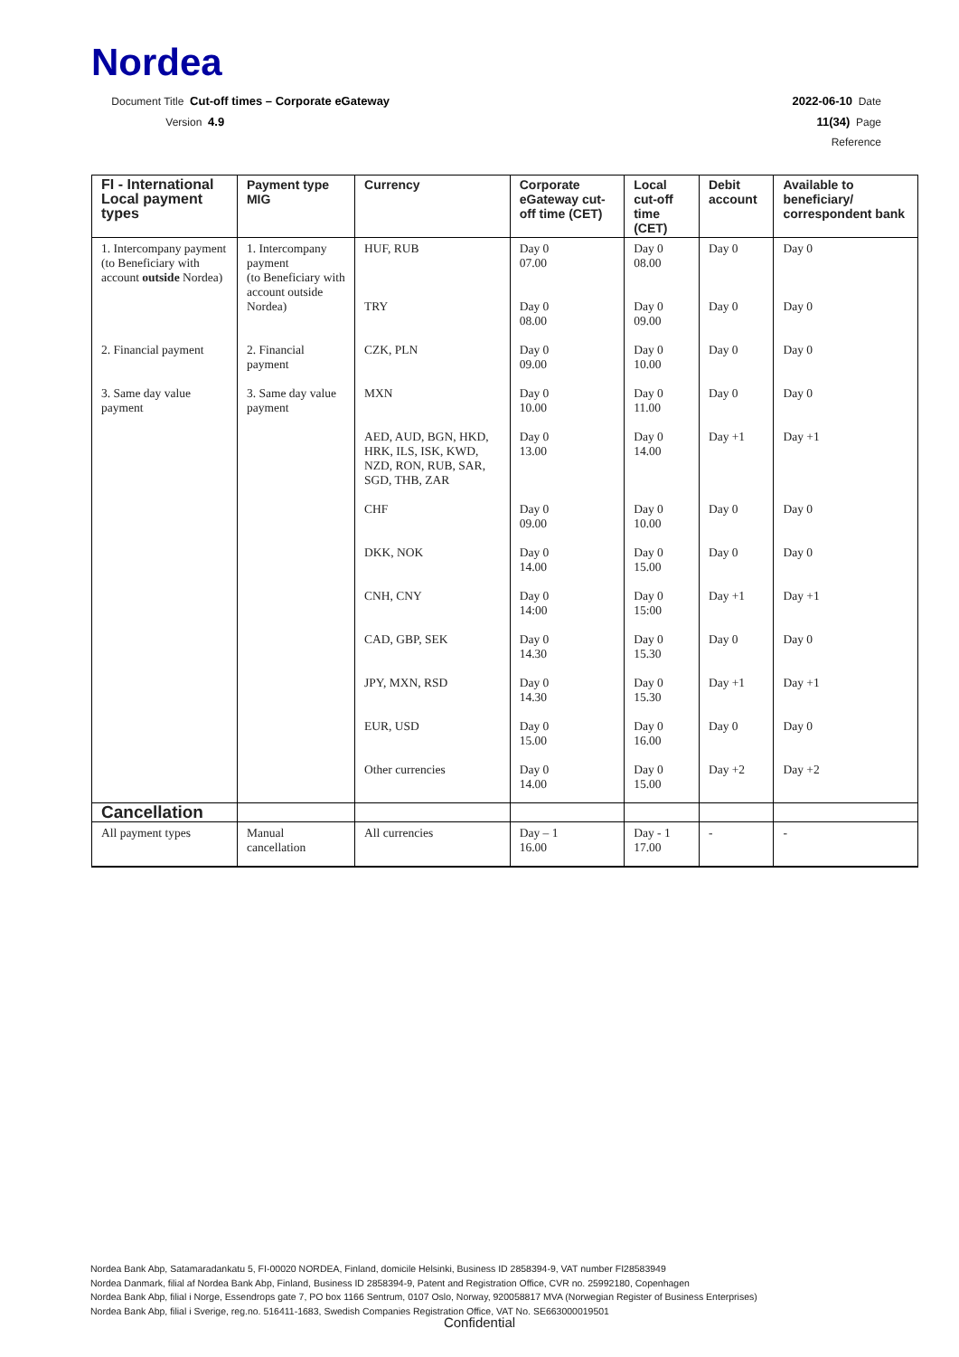Nordea
Document Title Cut-off times – Corporate eGateway 2022-06-10 Date
Version 4.9 11(34) Page
Reference
| FI - International Local payment types | Payment type MIG | Currency | Corporate eGateway cut-off time (CET) | Local cut-off time (CET) | Debit account | Available to beneficiary/ correspondent bank |
| --- | --- | --- | --- | --- | --- | --- |
| 1. Intercompany payment (to Beneficiary with account outside Nordea) | 1. Intercompany payment (to Beneficiary with account outside Nordea) | HUF, RUB | Day 0 07.00 | Day 0 08.00 | Day 0 | Day 0 |
| | | TRY | Day 0 08.00 | Day 0 09.00 | Day 0 | Day 0 |
| 2. Financial payment | 2. Financial payment | CZK, PLN | Day 0 09.00 | Day 0 10.00 | Day 0 | Day 0 |
| 3. Same day value payment | 3. Same day value payment | MXN | Day 0 10.00 | Day 0 11.00 | Day 0 | Day 0 |
| | | AED, AUD, BGN, HKD, HRK, ILS, ISK, KWD, NZD, RON, RUB, SAR, SGD, THB, ZAR | Day 0 13.00 | Day 0 14.00 | Day +1 | Day +1 |
| | | CHF | Day 0 09.00 | Day 0 10.00 | Day 0 | Day 0 |
| | | DKK, NOK | Day 0 14.00 | Day 0 15.00 | Day 0 | Day 0 |
| | | CNH, CNY | Day 0 14:00 | Day 0 15:00 | Day +1 | Day +1 |
| | | CAD, GBP, SEK | Day 0 14.30 | Day 0 15.30 | Day 0 | Day 0 |
| | | JPY, MXN, RSD | Day 0 14.30 | Day 0 15.30 | Day +1 | Day +1 |
| | | EUR, USD | Day 0 15.00 | Day 0 16.00 | Day 0 | Day 0 |
| | | Other currencies | Day 0 14.00 | Day 0 15.00 | Day +2 | Day +2 |
| Cancellation | | | | | | |
| All payment types | Manual cancellation | All currencies | Day – 1 16.00 | Day - 1 17.00 | - | - |
Nordea Bank Abp, Satamaradankatu 5, FI-00020 NORDEA, Finland, domicile Helsinki, Business ID 2858394-9, VAT number FI28583949
Nordea Danmark, filial af Nordea Bank Abp, Finland, Business ID 2858394-9, Patent and Registration Office, CVR no. 25992180, Copenhagen
Nordea Bank Abp, filial i Norge, Essendrops gate 7, PO box 1166 Sentrum, 0107 Oslo, Norway, 920058817 MVA (Norwegian Register of Business Enterprises)
Nordea Bank Abp, filial i Sverige, reg.no. 516411-1683, Swedish Companies Registration Office, VAT No. SE663000019501
Confidential